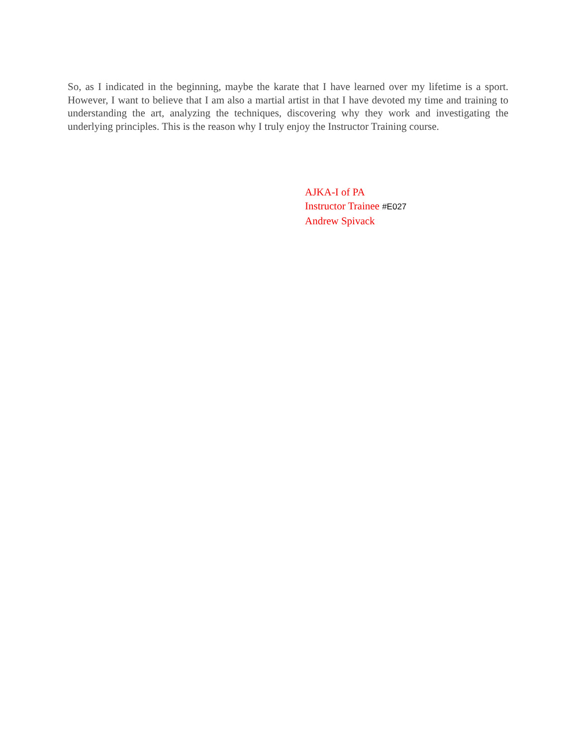So, as I indicated in the beginning, maybe the karate that I have learned over my lifetime is a sport. However, I want to believe that I am also a martial artist in that I have devoted my time and training to understanding the art, analyzing the techniques, discovering why they work and investigating the underlying principles. This is the reason why I truly enjoy the Instructor Training course.
AJKA-I of PA
Instructor Trainee #E027
Andrew Spivack